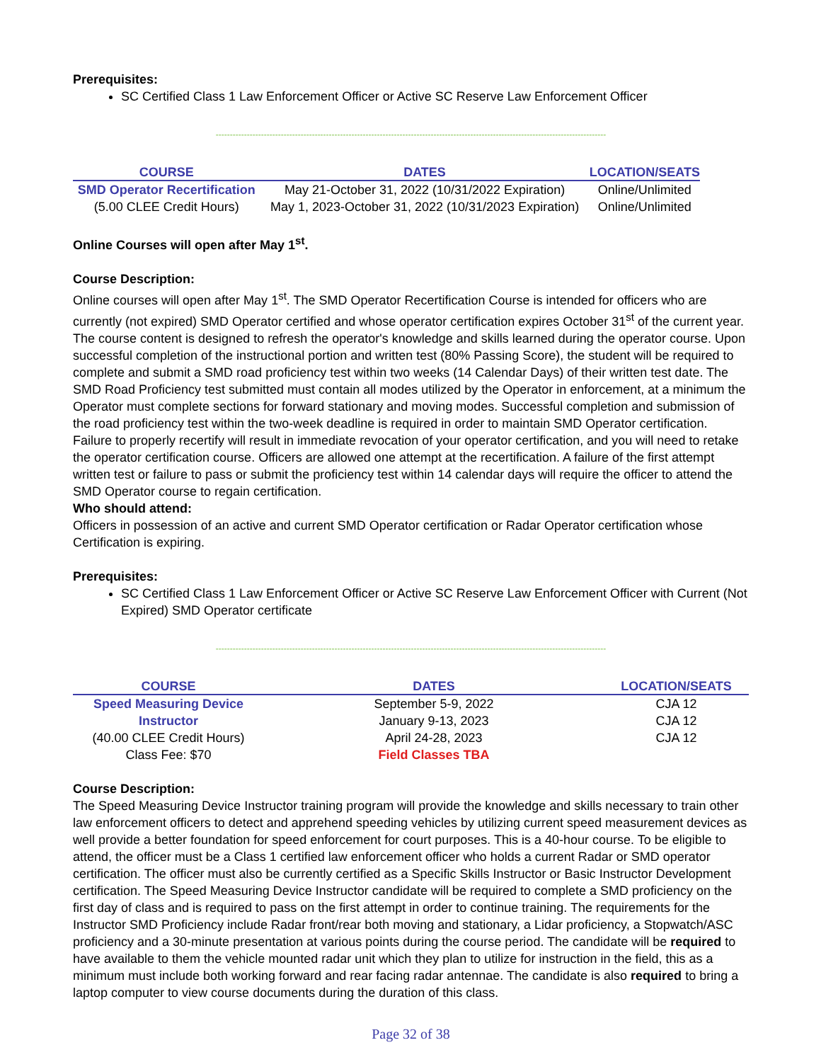Prerequisites:
SC Certified Class 1 Law Enforcement Officer or Active SC Reserve Law Enforcement Officer
------------------------------------------------------------------------------------------------------------------------------------------
| COURSE | DATES | LOCATION/SEATS |
| --- | --- | --- |
| SMD Operator Recertification | May 21-October 31, 2022 (10/31/2022 Expiration) | Online/Unlimited |
| (5.00 CLEE Credit Hours) | May 1, 2023-October 31, 2022 (10/31/2023 Expiration) | Online/Unlimited |
Online Courses will open after May 1<sup>st</sup>.
Course Description:
Online courses will open after May 1<sup>st</sup>. The SMD Operator Recertification Course is intended for officers who are currently (not expired) SMD Operator certified and whose operator certification expires October 31<sup>st</sup> of the current year. The course content is designed to refresh the operator's knowledge and skills learned during the operator course. Upon successful completion of the instructional portion and written test (80% Passing Score), the student will be required to complete and submit a SMD road proficiency test within two weeks (14 Calendar Days) of their written test date. The SMD Road Proficiency test submitted must contain all modes utilized by the Operator in enforcement, at a minimum the Operator must complete sections for forward stationary and moving modes. Successful completion and submission of the road proficiency test within the two-week deadline is required in order to maintain SMD Operator certification. Failure to properly recertify will result in immediate revocation of your operator certification, and you will need to retake the operator certification course. Officers are allowed one attempt at the recertification. A failure of the first attempt written test or failure to pass or submit the proficiency test within 14 calendar days will require the officer to attend the SMD Operator course to regain certification.
Who should attend:
Officers in possession of an active and current SMD Operator certification or Radar Operator certification whose Certification is expiring.
Prerequisites:
SC Certified Class 1 Law Enforcement Officer or Active SC Reserve Law Enforcement Officer with Current (Not Expired) SMD Operator certificate
------------------------------------------------------------------------------------------------------------------------------------------
| COURSE | DATES | LOCATION/SEATS |
| --- | --- | --- |
| Speed Measuring Device | September 5-9, 2022 | CJA 12 |
| Instructor | January 9-13, 2023 | CJA 12 |
| (40.00 CLEE Credit Hours) | April 24-28, 2023 | CJA 12 |
| Class Fee: $70 | Field Classes TBA | |
Course Description:
The Speed Measuring Device Instructor training program will provide the knowledge and skills necessary to train other law enforcement officers to detect and apprehend speeding vehicles by utilizing current speed measurement devices as well provide a better foundation for speed enforcement for court purposes. This is a 40-hour course. To be eligible to attend, the officer must be a Class 1 certified law enforcement officer who holds a current Radar or SMD operator certification. The officer must also be currently certified as a Specific Skills Instructor or Basic Instructor Development certification. The Speed Measuring Device Instructor candidate will be required to complete a SMD proficiency on the first day of class and is required to pass on the first attempt in order to continue training. The requirements for the Instructor SMD Proficiency include Radar front/rear both moving and stationary, a Lidar proficiency, a Stopwatch/ASC proficiency and a 30-minute presentation at various points during the course period. The candidate will be required to have available to them the vehicle mounted radar unit which they plan to utilize for instruction in the field, this as a minimum must include both working forward and rear facing radar antennae. The candidate is also required to bring a laptop computer to view course documents during the duration of this class.
Page 32 of 38